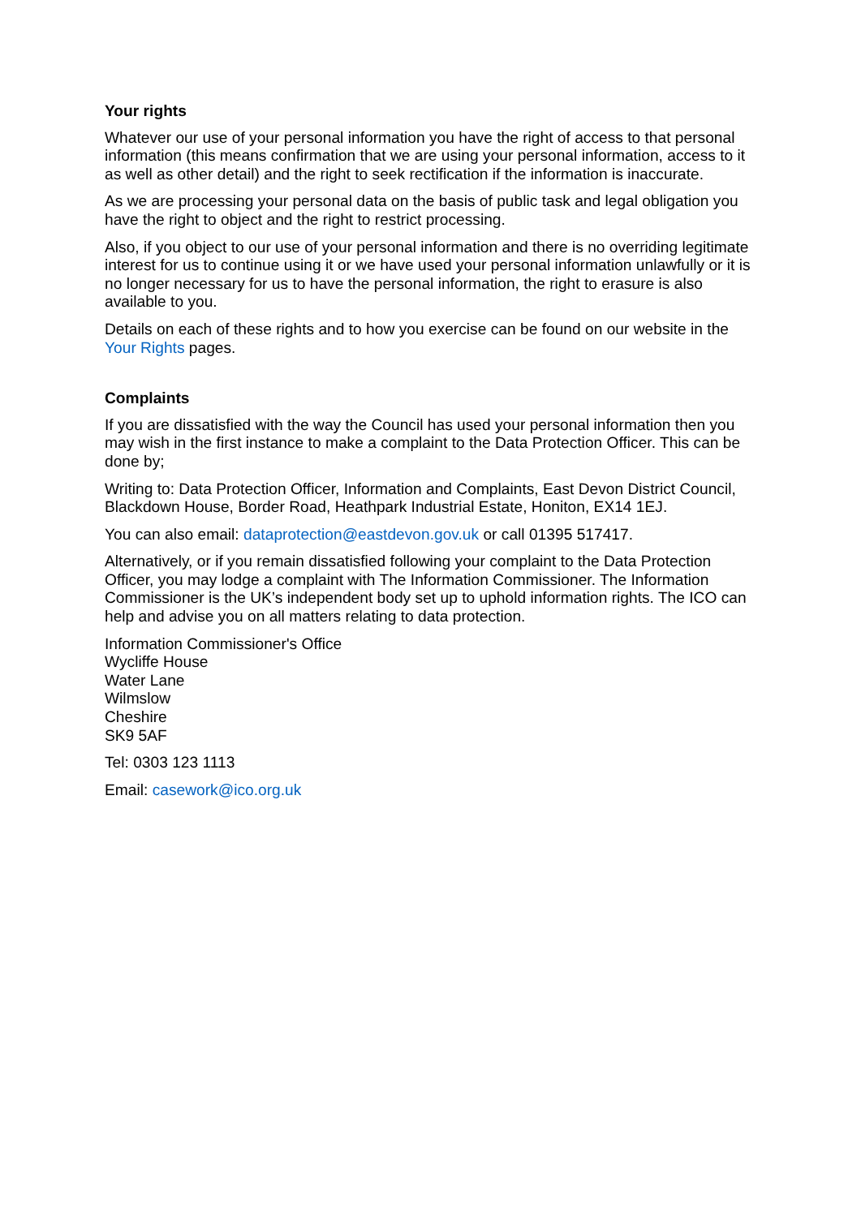Your rights
Whatever our use of your personal information you have the right of access to that personal information (this means confirmation that we are using your personal information, access to it as well as other detail) and the right to seek rectification if the information is inaccurate.
As we are processing your personal data on the basis of public task and legal obligation you have the right to object and the right to restrict processing.
Also, if you object to our use of your personal information and there is no overriding legitimate interest for us to continue using it or we have used your personal information unlawfully or it is no longer necessary for us to have the personal information, the right to erasure is also available to you.
Details on each of these rights and to how you exercise can be found on our website in the Your Rights pages.
Complaints
If you are dissatisfied with the way the Council has used your personal information then you may wish in the first instance to make a complaint to the Data Protection Officer. This can be done by;
Writing to: Data Protection Officer, Information and Complaints, East Devon District Council, Blackdown House, Border Road, Heathpark Industrial Estate, Honiton, EX14 1EJ.
You can also email: dataprotection@eastdevon.gov.uk or call 01395 517417.
Alternatively, or if you remain dissatisfied following your complaint to the Data Protection Officer, you may lodge a complaint with The Information Commissioner. The Information Commissioner is the UK’s independent body set up to uphold information rights. The ICO can help and advise you on all matters relating to data protection.
Information Commissioner's Office
Wycliffe House
Water Lane
Wilmslow
Cheshire
SK9 5AF
Tel: 0303 123 1113
Email: casework@ico.org.uk